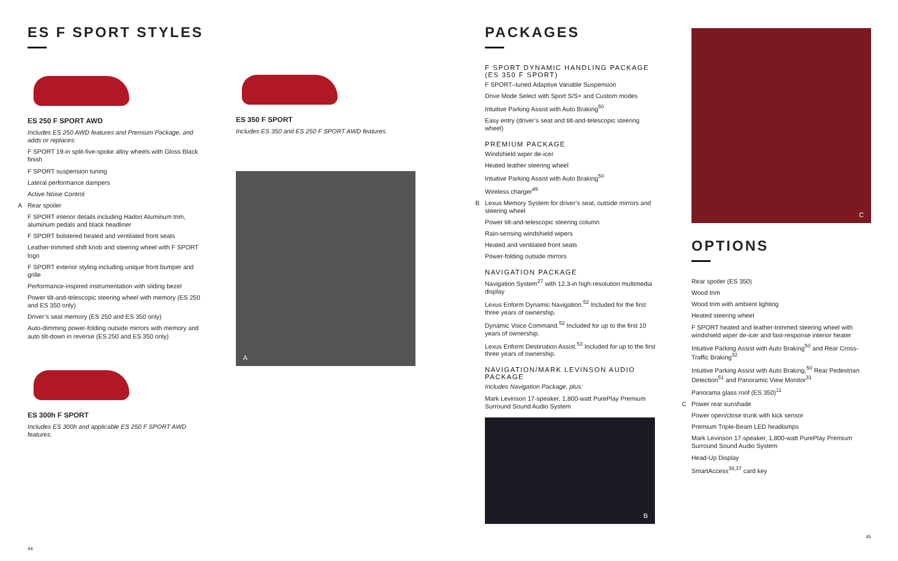ES F SPORT STYLES
ES 250 F SPORT AWD
Includes ES 250 AWD features and Premium Package, and adds or replaces:
F SPORT 19-in split-five-spoke alloy wheels with Gloss Black finish
F SPORT suspension tuning
Lateral performance dampers
Active Noise Control
A Rear spoiler
F SPORT interior details including Hadori Aluminum trim, aluminum pedals and black headliner
F SPORT bolstered heated and ventilated front seats
Leather-trimmed shift knob and steering wheel with F SPORT logo
F SPORT exterior styling including unique front bumper and grille
Performance-inspired instrumentation with sliding bezel
Power tilt-and-telescopic steering wheel with memory (ES 250 and ES 350 only)
Driver’s seat memory (ES 250 and ES 350 only)
Auto-dimming power-folding outside mirrors with memory and auto tilt-down in reverse (ES 250 and ES 350 only)
ES 300h F SPORT
Includes ES 300h and applicable ES 250 F SPORT AWD features.
44
ES 350 F SPORT
Includes ES 350 and ES 250 F SPORT AWD features.
A
PACKAGES
F SPORT DYNAMIC HANDLING PACKAGE (ES 350 F SPORT)
F SPORT–tuned Adaptive Variable Suspension
Drive Mode Select with Sport S/S+ and Custom modes
Intuitive Parking Assist with Auto Braking<sup>50</sup>
Easy entry (driver’s seat and tilt-and-telescopic steering wheel)
PREMIUM PACKAGE
Windshield wiper de-icer
Heated leather steering wheel
Intuitive Parking Assist with Auto Braking<sup>50</sup>
Wireless charger<sup>49</sup>
B Lexus Memory System for driver’s seat, outside mirrors and steering wheel
Power tilt-and-telescopic steering column
Rain-sensing windshield wipers
Heated and ventilated front seats
Power-folding outside mirrors
NAVIGATION PACKAGE
Navigation System<sup>27</sup> with 12.3-in high-resolution multimedia display
Lexus Enform Dynamic Navigation.<sup>52</sup> Included for the first three years of ownership.
Dynamic Voice Command.<sup>52</sup> Included for up to the first 10 years of ownership.
Lexus Enform Destination Assist.<sup>53</sup> Included for up to the first three years of ownership.
NAVIGATION/MARK LEVINSON AUDIO PACKAGE
Includes Navigation Package, plus:
Mark Levinson 17-speaker, 1,800-watt PurePlay Premium Surround Sound Audio System
B
C
OPTIONS
Rear spoiler (ES 350)
Wood trim
Wood trim with ambient lighting
Heated steering wheel
F SPORT heated and leather-trimmed steering wheel with windshield wiper de-icer and fast-response interior heater
Intuitive Parking Assist with Auto Braking<sup>50</sup> and Rear Cross-Traffic Braking<sup>32</sup>
Intuitive Parking Assist with Auto Braking,<sup>50</sup> Rear Pedestrian Detection<sup>51</sup> and Panoramic View Monitor<sup>31</sup>
Panorama glass roof (ES 350)<sup>11</sup>
C Power rear sunshade
Power open/close trunk with kick sensor
Premium Triple-Beam LED headlamps
Mark Levinson 17-speaker, 1,800-watt PurePlay Premium Surround Sound Audio System
Head-Up Display
SmartAccess<sup>36,37</sup> card key
45